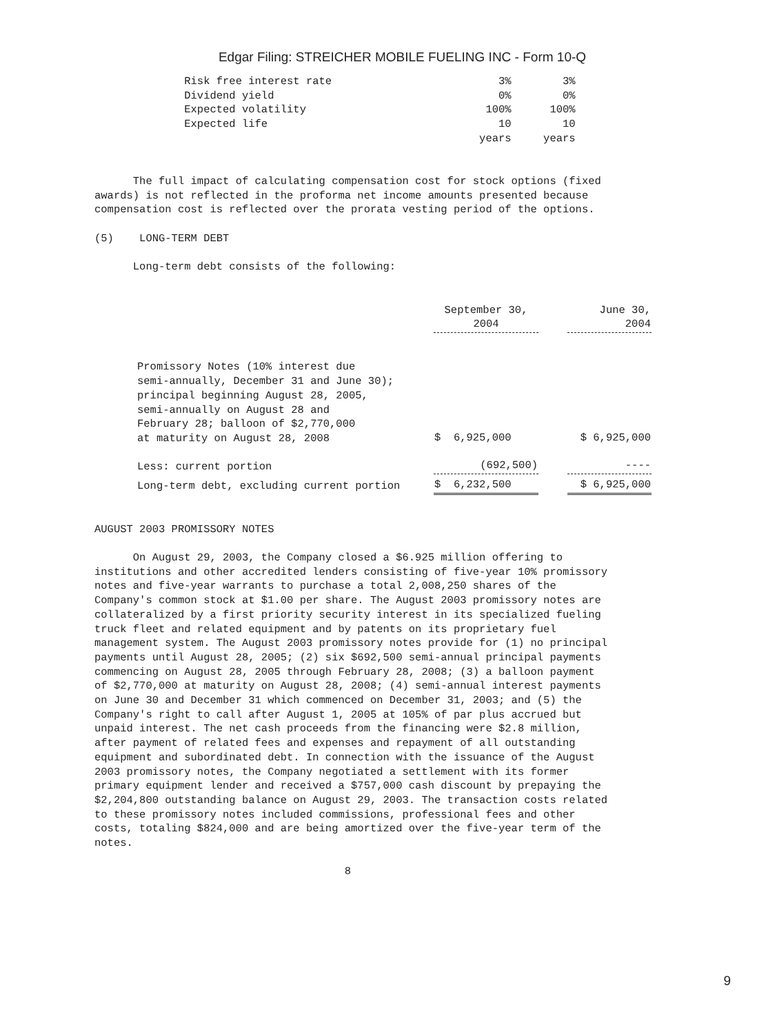Edgar Filing: STREICHER MOBILE FUELING INC - Form 10-Q
              Risk free interest rate                          3%        3%
              Dividend yield                                   0%        0%
              Expected volatility                            100%      100%
              Expected life                                    10        10
                                                            years     years


      The full impact of calculating compensation cost for stock options (fixed
awards) is not reflected in the proforma net income amounts presented because
compensation cost is reflected over the prorata vesting period of the options.

(5)    LONG-TERM DEBT

      Long-term debt consists of the following:
| | September 30, 2004 | | June 30, 2004 |
| --- | --- | --- | --- |
| Promissory Notes (10% interest due semi-annually, December 31 and June 30); principal beginning August 28, 2005, semi-annually on August 28 and February 28; balloon of $2,770,000 at maturity on August 28, 2008 | $ 6,925,000 | | $ 6,925,000 |
| Less: current portion | (692,500) | | ---- |
| Long-term debt, excluding current portion | $ 6,232,500 | | $ 6,925,000 |
AUGUST 2003 PROMISSORY NOTES

      On August 29, 2003, the Company closed a $6.925 million offering to
institutions and other accredited lenders consisting of five-year 10% promissory
notes and five-year warrants to purchase a total 2,008,250 shares of the
Company's common stock at $1.00 per share. The August 2003 promissory notes are
collateralized by a first priority security interest in its specialized fueling
truck fleet and related equipment and by patents on its proprietary fuel
management system. The August 2003 promissory notes provide for (1) no principal
payments until August 28, 2005; (2) six $692,500 semi-annual principal payments
commencing on August 28, 2005 through February 28, 2008; (3) a balloon payment
of $2,770,000 at maturity on August 28, 2008; (4) semi-annual interest payments
on June 30 and December 31 which commenced on December 31, 2003; and (5) the
Company's right to call after August 1, 2005 at 105% of par plus accrued but
unpaid interest. The net cash proceeds from the financing were $2.8 million,
after payment of related fees and expenses and repayment of all outstanding
equipment and subordinated debt. In connection with the issuance of the August
2003 promissory notes, the Company negotiated a settlement with its former
primary equipment lender and received a $757,000 cash discount by prepaying the
$2,204,800 outstanding balance on August 29, 2003. The transaction costs related
to these promissory notes included commissions, professional fees and other
costs, totaling $824,000 and are being amortized over the five-year term of the
notes.

                                       8
9